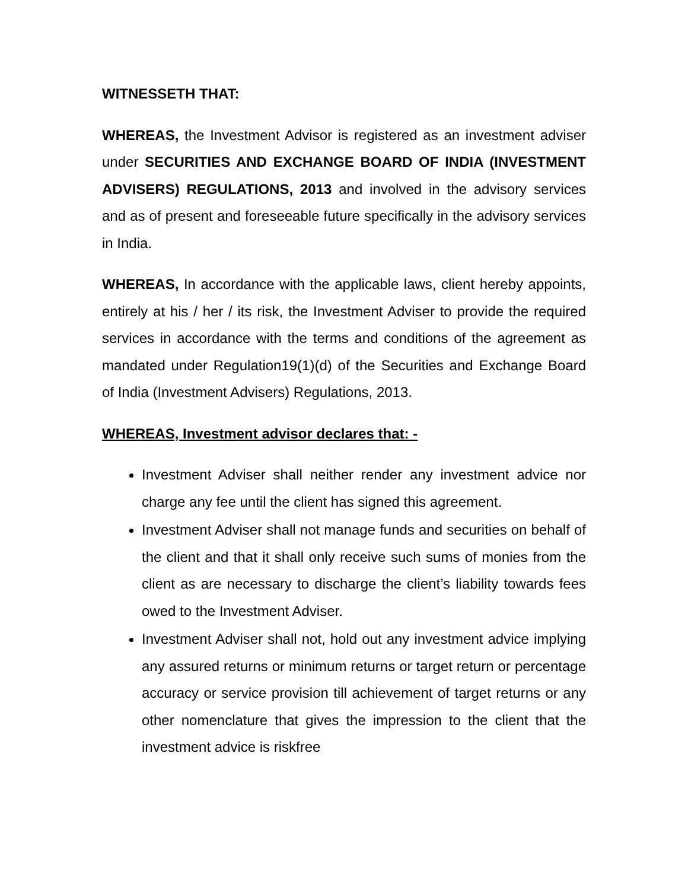WITNESSETH THAT:
WHEREAS, the Investment Advisor is registered as an investment adviser under SECURITIES AND EXCHANGE BOARD OF INDIA (INVESTMENT ADVISERS) REGULATIONS, 2013 and involved in the advisory services and as of present and foreseeable future specifically in the advisory services in India.
WHEREAS, In accordance with the applicable laws, client hereby appoints, entirely at his / her / its risk, the Investment Adviser to provide the required services in accordance with the terms and conditions of the agreement as mandated under Regulation19(1)(d) of the Securities and Exchange Board of India (Investment Advisers) Regulations, 2013.
WHEREAS, Investment advisor declares that: -
Investment Adviser shall neither render any investment advice nor charge any fee until the client has signed this agreement.
Investment Adviser shall not manage funds and securities on behalf of the client and that it shall only receive such sums of monies from the client as are necessary to discharge the client’s liability towards fees owed to the Investment Adviser.
Investment Adviser shall not, hold out any investment advice implying any assured returns or minimum returns or target return or percentage accuracy or service provision till achievement of target returns or any other nomenclature that gives the impression to the client that the investment advice is riskfree